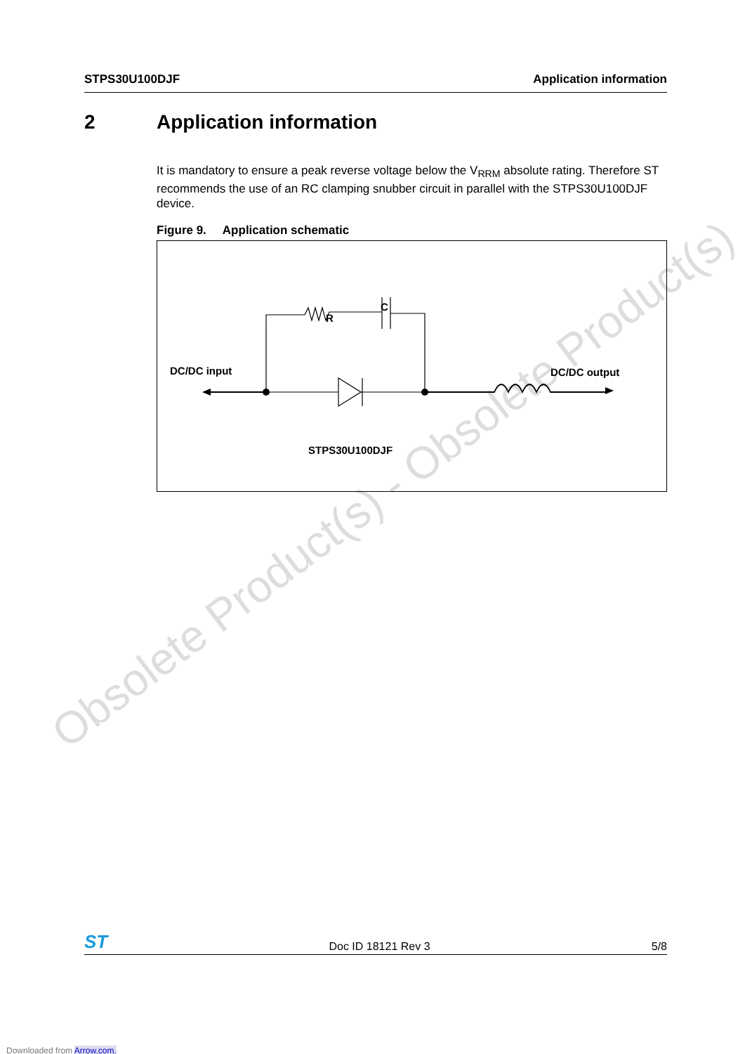Obsolete Product(s) - Obsolete Product(s)
STPS30U100DJF Application information
2 Application information
It is mandatory to ensure a peak reverse voltage below the V<sub>RRM</sub> absolute rating. Therefore ST recommends the use of an RC clamping snubber circuit in parallel with the STPS30U100DJF device.
Figure 9. Application schematic
R
C
DC/DC input
DC/DC output
STPS30U100DJF
ST Doc ID 18121 Rev 3 5/8
Downloaded from Arrow.com.